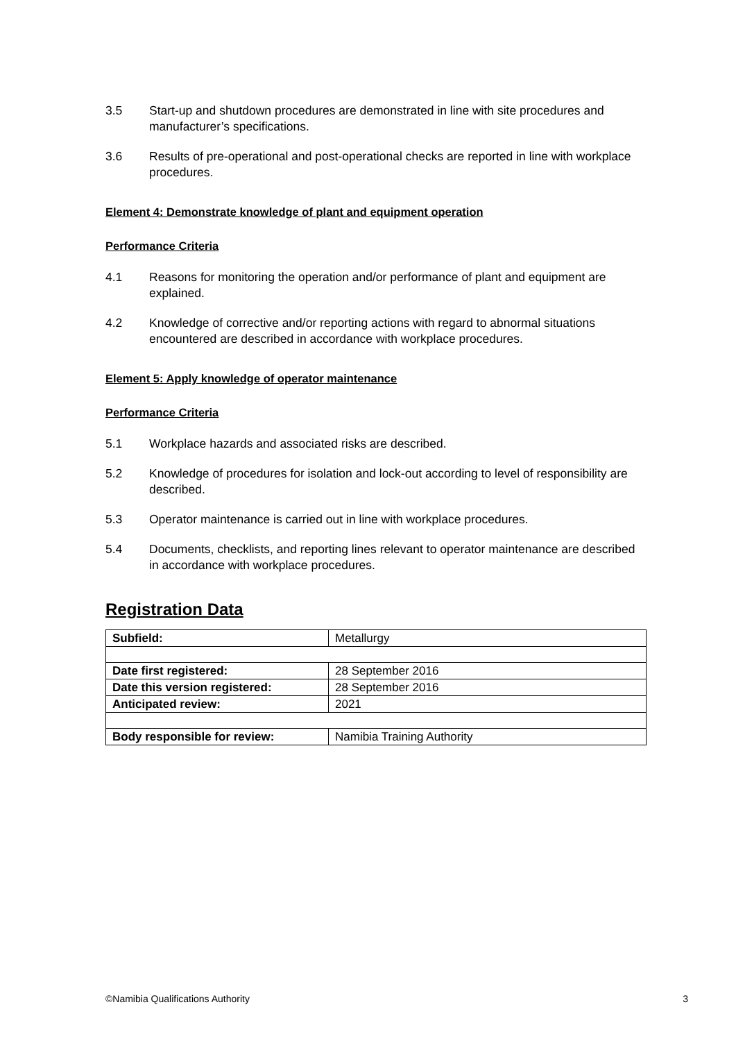3.5 Start-up and shutdown procedures are demonstrated in line with site procedures and manufacturer’s specifications.
3.6 Results of pre-operational and post-operational checks are reported in line with workplace procedures.
Element 4: Demonstrate knowledge of plant and equipment operation
Performance Criteria
4.1 Reasons for monitoring the operation and/or performance of plant and equipment are explained.
4.2 Knowledge of corrective and/or reporting actions with regard to abnormal situations encountered are described in accordance with workplace procedures.
Element 5: Apply knowledge of operator maintenance
Performance Criteria
5.1 Workplace hazards and associated risks are described.
5.2 Knowledge of procedures for isolation and lock-out according to level of responsibility are described.
5.3 Operator maintenance is carried out in line with workplace procedures.
5.4 Documents, checklists, and reporting lines relevant to operator maintenance are described in accordance with workplace procedures.
Registration Data
| Subfield: | Metallurgy |
| Date first registered: | 28 September 2016 |
| Date this version registered: | 28 September 2016 |
| Anticipated review: | 2021 |
| Body responsible for review: | Namibia Training Authority |
©Namibia Qualifications Authority 3